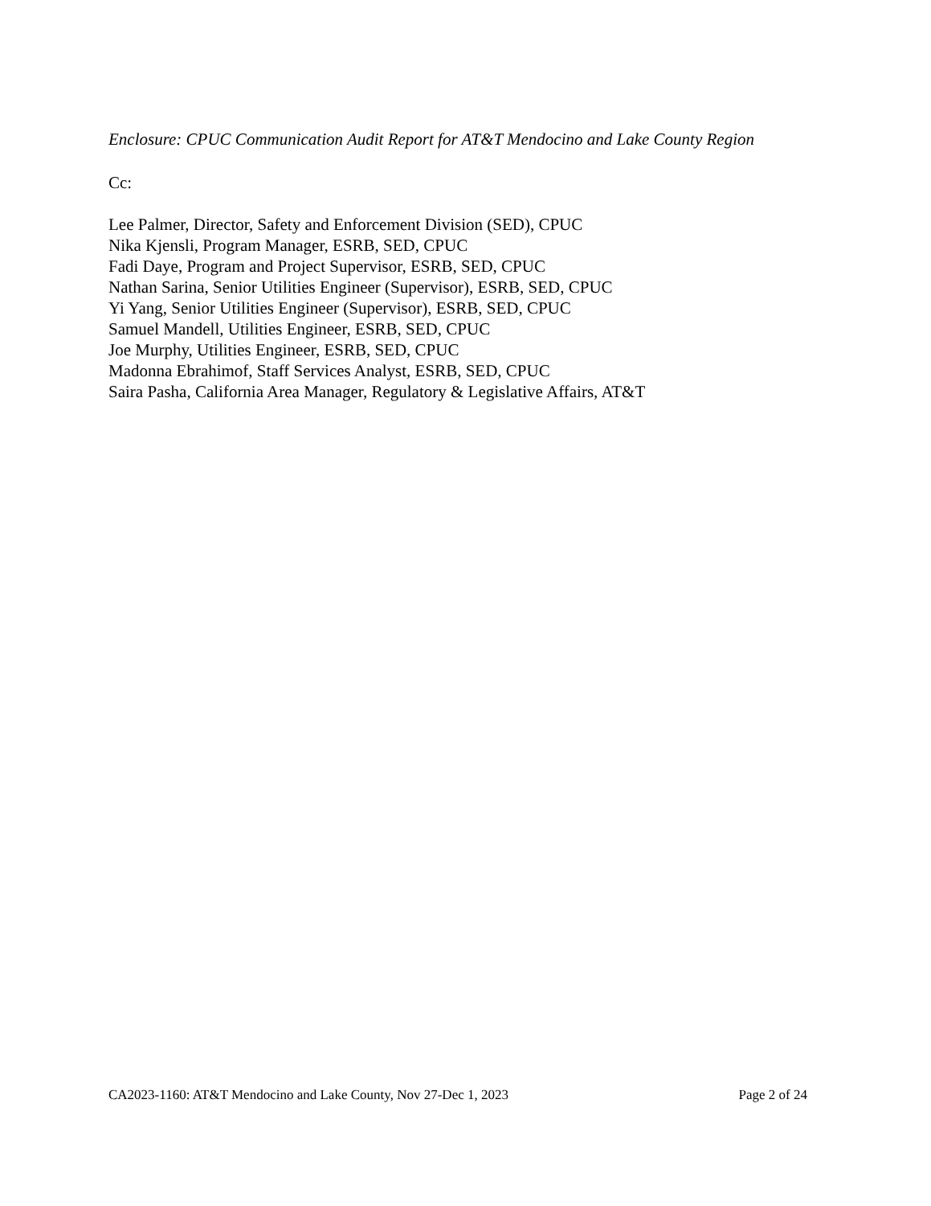Enclosure: CPUC Communication Audit Report for AT&T Mendocino and Lake County Region
Cc:
Lee Palmer, Director, Safety and Enforcement Division (SED), CPUC
Nika Kjensli, Program Manager, ESRB, SED, CPUC
Fadi Daye, Program and Project Supervisor, ESRB, SED, CPUC
Nathan Sarina, Senior Utilities Engineer (Supervisor), ESRB, SED, CPUC
Yi Yang, Senior Utilities Engineer (Supervisor), ESRB, SED, CPUC
Samuel Mandell, Utilities Engineer, ESRB, SED, CPUC
Joe Murphy, Utilities Engineer, ESRB, SED, CPUC
Madonna Ebrahimof, Staff Services Analyst, ESRB, SED, CPUC
Saira Pasha, California Area Manager, Regulatory & Legislative Affairs, AT&T
CA2023-1160: AT&T Mendocino and Lake County, Nov 27-Dec 1, 2023 Page 2 of 24